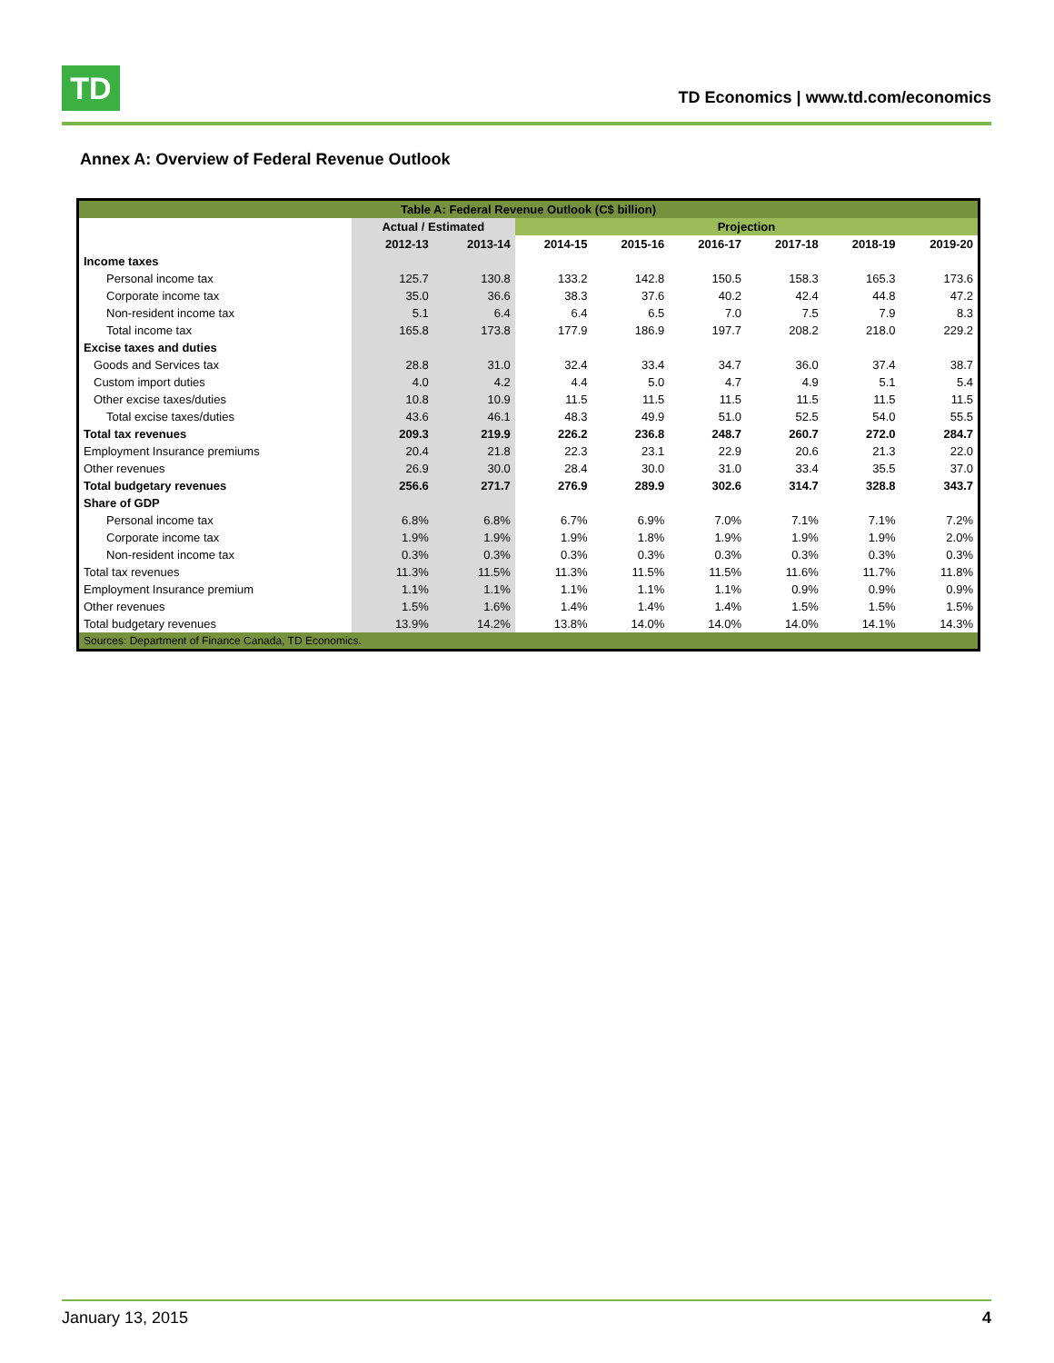TD
TD Economics | www.td.com/economics
Annex A: Overview of Federal Revenue Outlook
| Table A: Federal Revenue Outlook (C$ billion) | | | | | | | | |
| --- | --- | --- | --- | --- | --- | --- | --- | --- |
| | Actual / Estimated | | Projection | | | | | |
| | 2012-13 | 2013-14 | 2014-15 | 2015-16 | 2016-17 | 2017-18 | 2018-19 | 2019-20 |
| Income taxes | | | | | | | | |
| Personal income tax | 125.7 | 130.8 | 133.2 | 142.8 | 150.5 | 158.3 | 165.3 | 173.6 |
| Corporate income tax | 35.0 | 36.6 | 38.3 | 37.6 | 40.2 | 42.4 | 44.8 | 47.2 |
| Non-resident income tax | 5.1 | 6.4 | 6.4 | 6.5 | 7.0 | 7.5 | 7.9 | 8.3 |
| Total income tax | 165.8 | 173.8 | 177.9 | 186.9 | 197.7 | 208.2 | 218.0 | 229.2 |
| Excise taxes and duties | | | | | | | | |
| Goods and Services tax | 28.8 | 31.0 | 32.4 | 33.4 | 34.7 | 36.0 | 37.4 | 38.7 |
| Custom import duties | 4.0 | 4.2 | 4.4 | 5.0 | 4.7 | 4.9 | 5.1 | 5.4 |
| Other excise taxes/duties | 10.8 | 10.9 | 11.5 | 11.5 | 11.5 | 11.5 | 11.5 | 11.5 |
| Total excise taxes/duties | 43.6 | 46.1 | 48.3 | 49.9 | 51.0 | 52.5 | 54.0 | 55.5 |
| Total tax revenues | 209.3 | 219.9 | 226.2 | 236.8 | 248.7 | 260.7 | 272.0 | 284.7 |
| Employment Insurance premiums | 20.4 | 21.8 | 22.3 | 23.1 | 22.9 | 20.6 | 21.3 | 22.0 |
| Other revenues | 26.9 | 30.0 | 28.4 | 30.0 | 31.0 | 33.4 | 35.5 | 37.0 |
| Total budgetary revenues | 256.6 | 271.7 | 276.9 | 289.9 | 302.6 | 314.7 | 328.8 | 343.7 |
| Share of GDP | | | | | | | | |
| Personal income tax | 6.8% | 6.8% | 6.7% | 6.9% | 7.0% | 7.1% | 7.1% | 7.2% |
| Corporate income tax | 1.9% | 1.9% | 1.9% | 1.8% | 1.9% | 1.9% | 1.9% | 2.0% |
| Non-resident income tax | 0.3% | 0.3% | 0.3% | 0.3% | 0.3% | 0.3% | 0.3% | 0.3% |
| Total tax revenues | 11.3% | 11.5% | 11.3% | 11.5% | 11.5% | 11.6% | 11.7% | 11.8% |
| Employment Insurance premium | 1.1% | 1.1% | 1.1% | 1.1% | 1.1% | 0.9% | 0.9% | 0.9% |
| Other revenues | 1.5% | 1.6% | 1.4% | 1.4% | 1.4% | 1.5% | 1.5% | 1.5% |
| Total budgetary revenues | 13.9% | 14.2% | 13.8% | 14.0% | 14.0% | 14.0% | 14.1% | 14.3% |
| Sources: Department of Finance Canada, TD Economics. | | | | | | | | |
January 13, 2015 4